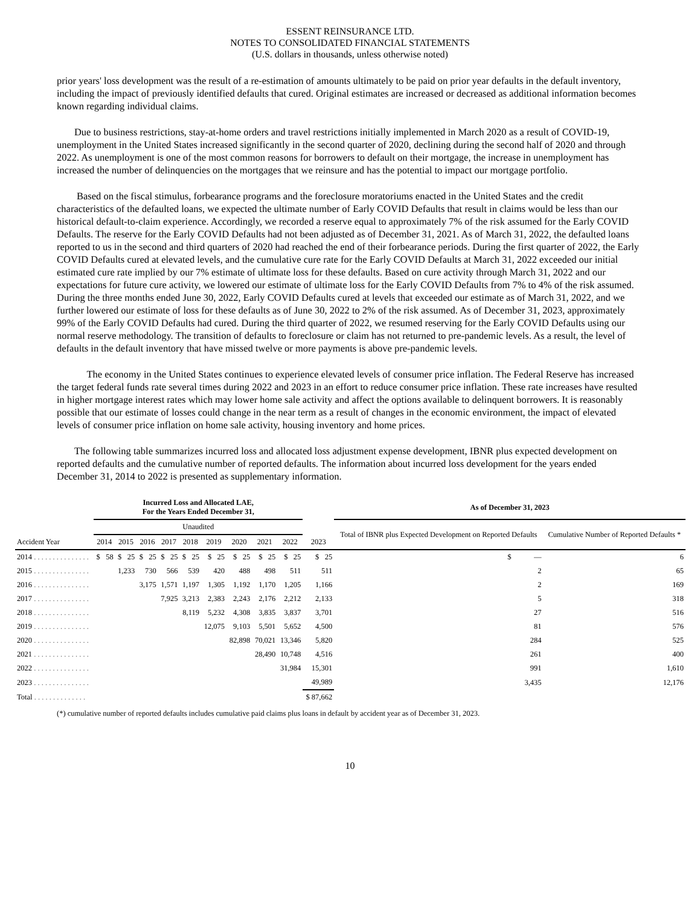ESSENT REINSURANCE LTD.
NOTES TO CONSOLIDATED FINANCIAL STATEMENTS
(U.S. dollars in thousands, unless otherwise noted)
prior years' loss development was the result of a re-estimation of amounts ultimately to be paid on prior year defaults in the default inventory, including the impact of previously identified defaults that cured. Original estimates are increased or decreased as additional information becomes known regarding individual claims.
Due to business restrictions, stay-at-home orders and travel restrictions initially implemented in March 2020 as a result of COVID-19, unemployment in the United States increased significantly in the second quarter of 2020, declining during the second half of 2020 and through 2022. As unemployment is one of the most common reasons for borrowers to default on their mortgage, the increase in unemployment has increased the number of delinquencies on the mortgages that we reinsure and has the potential to impact our mortgage portfolio.
Based on the fiscal stimulus, forbearance programs and the foreclosure moratoriums enacted in the United States and the credit characteristics of the defaulted loans, we expected the ultimate number of Early COVID Defaults that result in claims would be less than our historical default-to-claim experience. Accordingly, we recorded a reserve equal to approximately 7% of the risk assumed for the Early COVID Defaults. The reserve for the Early COVID Defaults had not been adjusted as of December 31, 2021. As of March 31, 2022, the defaulted loans reported to us in the second and third quarters of 2020 had reached the end of their forbearance periods. During the first quarter of 2022, the Early COVID Defaults cured at elevated levels, and the cumulative cure rate for the Early COVID Defaults at March 31, 2022 exceeded our initial estimated cure rate implied by our 7% estimate of ultimate loss for these defaults. Based on cure activity through March 31, 2022 and our expectations for future cure activity, we lowered our estimate of ultimate loss for the Early COVID Defaults from 7% to 4% of the risk assumed. During the three months ended June 30, 2022, Early COVID Defaults cured at levels that exceeded our estimate as of March 31, 2022, and we further lowered our estimate of loss for these defaults as of June 30, 2022 to 2% of the risk assumed. As of December 31, 2023, approximately 99% of the Early COVID Defaults had cured. During the third quarter of 2022, we resumed reserving for the Early COVID Defaults using our normal reserve methodology. The transition of defaults to foreclosure or claim has not returned to pre-pandemic levels. As a result, the level of defaults in the default inventory that have missed twelve or more payments is above pre-pandemic levels.
The economy in the United States continues to experience elevated levels of consumer price inflation. The Federal Reserve has increased the target federal funds rate several times during 2022 and 2023 in an effort to reduce consumer price inflation. These rate increases have resulted in higher mortgage interest rates which may lower home sale activity and affect the options available to delinquent borrowers. It is reasonably possible that our estimate of losses could change in the near term as a result of changes in the economic environment, the impact of elevated levels of consumer price inflation on home sale activity, housing inventory and home prices.
The following table summarizes incurred loss and allocated loss adjustment expense development, IBNR plus expected development on reported defaults and the cumulative number of reported defaults. The information about incurred loss development for the years ended December 31, 2014 to 2022 is presented as supplementary information.
| | Incurred Loss and Allocated LAE, For the Years Ended December 31, | | | | | | | | | | As of December 31, 2023 | |
| --- | --- | --- | --- | --- | --- | --- | --- | --- | --- | --- | --- | --- |
| | Unaudited | | | | | | | | | | Total of IBNR plus Expected Development on Reported Defaults | Cumulative Number of Reported Defaults * |
| Accident Year | 2014 | 2015 | 2016 | 2017 | 2018 | 2019 | 2020 | 2021 | 2022 | 2023 | | |
| 2014 . . . . . . . . . . . . . . . | $ 58 | $ 25 | $ 25 | $ 25 | $ 25 | $ 25 | $ 25 | $ 25 | $ 25 | $ 25 | $ — | 6 |
| 2015 . . . . . . . . . . . . . . . | | 1,233 | 730 | 566 | 539 | 420 | 488 | 498 | 511 | 511 | 2 | 65 |
| 2016 . . . . . . . . . . . . . . . | | | 3,175 | 1,571 | 1,197 | 1,305 | 1,192 | 1,170 | 1,205 | 1,166 | 2 | 169 |
| 2017 . . . . . . . . . . . . . . . | | | | 7,925 | 3,213 | 2,383 | 2,243 | 2,176 | 2,212 | 2,133 | 5 | 318 |
| 2018 . . . . . . . . . . . . . . . | | | | | 8,119 | 5,232 | 4,308 | 3,835 | 3,837 | 3,701 | 27 | 516 |
| 2019 . . . . . . . . . . . . . . . | | | | | | 12,075 | 9,103 | 5,501 | 5,652 | 4,500 | 81 | 576 |
| 2020 . . . . . . . . . . . . . . . | | | | | | | 82,898 | 70,021 | 13,346 | 5,820 | 284 | 525 |
| 2021 . . . . . . . . . . . . . . . | | | | | | | | 28,490 | 10,748 | 4,516 | 261 | 400 |
| 2022 . . . . . . . . . . . . . . . | | | | | | | | | 31,984 | 15,301 | 991 | 1,610 |
| 2023 . . . . . . . . . . . . . . . | | | | | | | | | | 49,989 | 3,435 | 12,176 |
| Total . . . . . . . . . . . . . . | | | | | | | | | | $ 87,662 | | |
(*) cumulative number of reported defaults includes cumulative paid claims plus loans in default by accident year as of December 31, 2023.
10